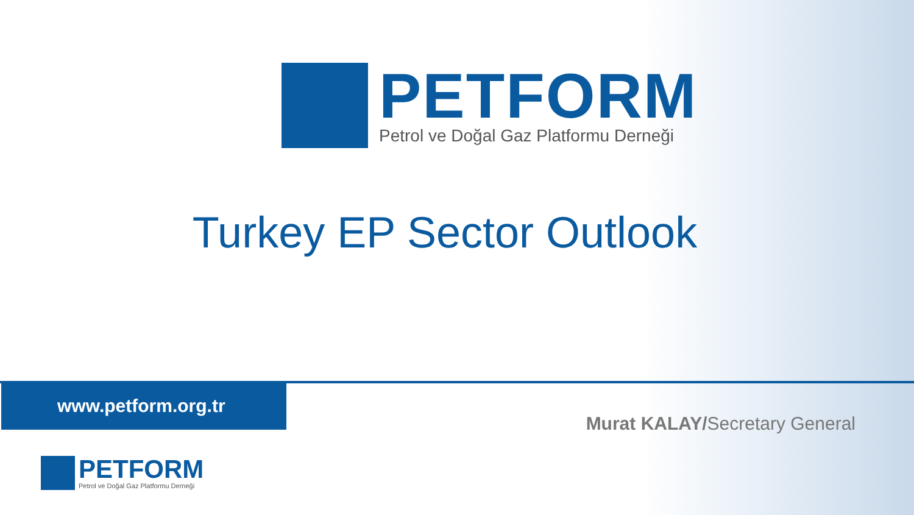PETFORM
Petrol ve Doğal Gaz Platformu Derneği
Turkey EP Sector Outlook
www.petform.org.tr
Murat KALAY/Secretary General
PETFORM
Petrol ve Doğal Gaz Platformu Derneği